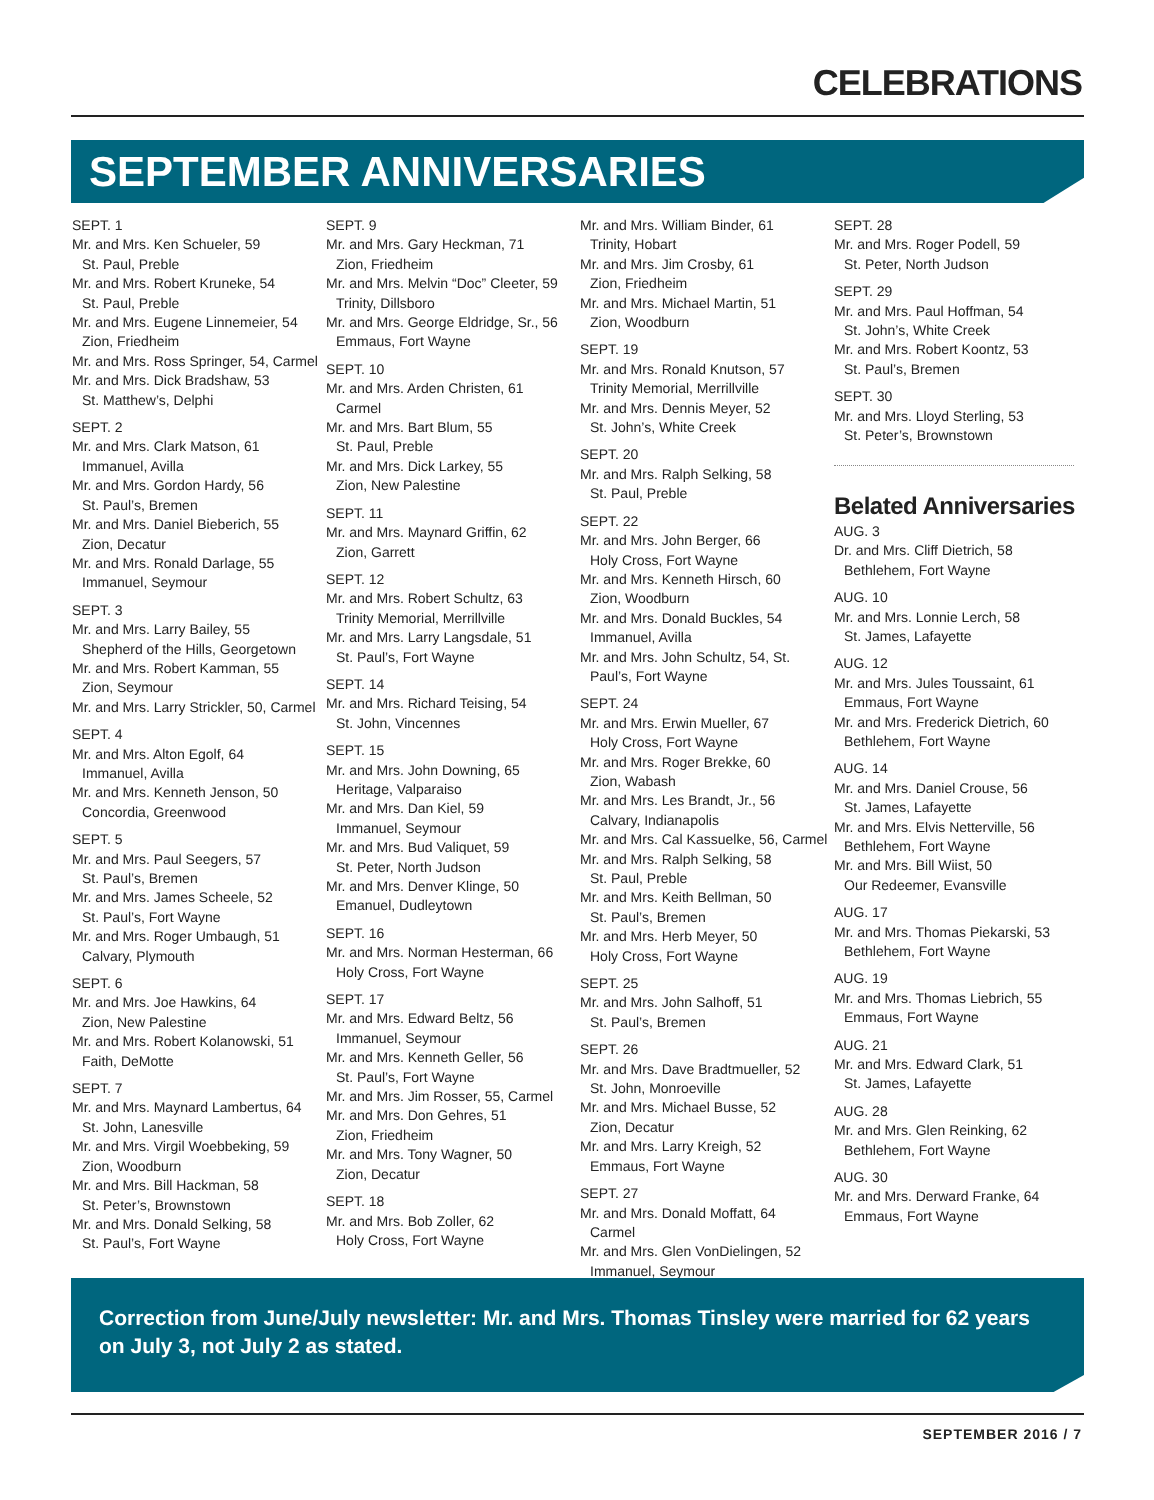CELEBRATIONS
SEPTEMBER ANNIVERSARIES
SEPT. 1
Mr. and Mrs. Ken Schueler, 59
St. Paul, Preble
Mr. and Mrs. Robert Kruneke, 54
St. Paul, Preble
Mr. and Mrs. Eugene Linnemeier, 54
Zion, Friedheim
Mr. and Mrs. Ross Springer, 54, Carmel
Mr. and Mrs. Dick Bradshaw, 53
St. Matthew’s, Delphi
SEPT. 2
Mr. and Mrs. Clark Matson, 61
Immanuel, Avilla
Mr. and Mrs. Gordon Hardy, 56
St. Paul’s, Bremen
Mr. and Mrs. Daniel Bieberich, 55
Zion, Decatur
Mr. and Mrs. Ronald Darlage, 55
Immanuel, Seymour
SEPT. 3
Mr. and Mrs. Larry Bailey, 55
Shepherd of the Hills, Georgetown
Mr. and Mrs. Robert Kamman, 55
Zion, Seymour
Mr. and Mrs. Larry Strickler, 50, Carmel
SEPT. 4
Mr. and Mrs. Alton Egolf, 64
Immanuel, Avilla
Mr. and Mrs. Kenneth Jenson, 50
Concordia, Greenwood
SEPT. 5
Mr. and Mrs. Paul Seegers, 57
St. Paul’s, Bremen
Mr. and Mrs. James Scheele, 52
St. Paul’s, Fort Wayne
Mr. and Mrs. Roger Umbaugh, 51
Calvary, Plymouth
SEPT. 6
Mr. and Mrs. Joe Hawkins, 64
Zion, New Palestine
Mr. and Mrs. Robert Kolanowski, 51
Faith, DeMotte
SEPT. 7
Mr. and Mrs. Maynard Lambertus, 64
St. John, Lanesville
Mr. and Mrs. Virgil Woebbeking, 59
Zion, Woodburn
Mr. and Mrs. Bill Hackman, 58
St. Peter’s, Brownstown
Mr. and Mrs. Donald Selking, 58
St. Paul’s, Fort Wayne
SEPT. 9
Mr. and Mrs. Gary Heckman, 71
Zion, Friedheim
Mr. and Mrs. Melvin “Doc” Cleeter, 59
Trinity, Dillsboro
Mr. and Mrs. George Eldridge, Sr., 56
Emmaus, Fort Wayne
SEPT. 10
Mr. and Mrs. Arden Christen, 61
Carmel
Mr. and Mrs. Bart Blum, 55
St. Paul, Preble
Mr. and Mrs. Dick Larkey, 55
Zion, New Palestine
SEPT. 11
Mr. and Mrs. Maynard Griffin, 62
Zion, Garrett
SEPT. 12
Mr. and Mrs. Robert Schultz, 63
Trinity Memorial, Merrillville
Mr. and Mrs. Larry Langsdale, 51
St. Paul’s, Fort Wayne
SEPT. 14
Mr. and Mrs. Richard Teising, 54
St. John, Vincennes
SEPT. 15
Mr. and Mrs. John Downing, 65
Heritage, Valparaiso
Mr. and Mrs. Dan Kiel, 59
Immanuel, Seymour
Mr. and Mrs. Bud Valiquet, 59
St. Peter, North Judson
Mr. and Mrs. Denver Klinge, 50
Emanuel, Dudleytown
SEPT. 16
Mr. and Mrs. Norman Hesterman, 66
Holy Cross, Fort Wayne
SEPT. 17
Mr. and Mrs. Edward Beltz, 56
Immanuel, Seymour
Mr. and Mrs. Kenneth Geller, 56
St. Paul’s, Fort Wayne
Mr. and Mrs. Jim Rosser, 55, Carmel
Mr. and Mrs. Don Gehres, 51
Zion, Friedheim
Mr. and Mrs. Tony Wagner, 50
Zion, Decatur
SEPT. 18
Mr. and Mrs. Bob Zoller, 62
Holy Cross, Fort Wayne
Mr. and Mrs. William Binder, 61
Trinity, Hobart
Mr. and Mrs. Jim Crosby, 61
Zion, Friedheim
Mr. and Mrs. Michael Martin, 51
Zion, Woodburn
SEPT. 19
Mr. and Mrs. Ronald Knutson, 57
Trinity Memorial, Merrillville
Mr. and Mrs. Dennis Meyer, 52
St. John’s, White Creek
SEPT. 20
Mr. and Mrs. Ralph Selking, 58
St. Paul, Preble
SEPT. 22
Mr. and Mrs. John Berger, 66
Holy Cross, Fort Wayne
Mr. and Mrs. Kenneth Hirsch, 60
Zion, Woodburn
Mr. and Mrs. Donald Buckles, 54
Immanuel, Avilla
Mr. and Mrs. John Schultz, 54, St.
Paul’s, Fort Wayne
SEPT. 24
Mr. and Mrs. Erwin Mueller, 67
Holy Cross, Fort Wayne
Mr. and Mrs. Roger Brekke, 60
Zion, Wabash
Mr. and Mrs. Les Brandt, Jr., 56
Calvary, Indianapolis
Mr. and Mrs. Cal Kassuelke, 56, Carmel
Mr. and Mrs. Ralph Selking, 58
St. Paul, Preble
Mr. and Mrs. Keith Bellman, 50
St. Paul’s, Bremen
Mr. and Mrs. Herb Meyer, 50
Holy Cross, Fort Wayne
SEPT. 25
Mr. and Mrs. John Salhoff, 51
St. Paul’s, Bremen
SEPT. 26
Mr. and Mrs. Dave Bradtmueller, 52
St. John, Monroeville
Mr. and Mrs. Michael Busse, 52
Zion, Decatur
Mr. and Mrs. Larry Kreigh, 52
Emmaus, Fort Wayne
SEPT. 27
Mr. and Mrs. Donald Moffatt, 64
Carmel
Mr. and Mrs. Glen VonDielingen, 52
Immanuel, Seymour
SEPT. 28
Mr. and Mrs. Roger Podell, 59
St. Peter, North Judson
SEPT. 29
Mr. and Mrs. Paul Hoffman, 54
St. John’s, White Creek
Mr. and Mrs. Robert Koontz, 53
St. Paul’s, Bremen
SEPT. 30
Mr. and Mrs. Lloyd Sterling, 53
St. Peter’s, Brownstown
Belated Anniversaries
AUG. 3
Dr. and Mrs. Cliff Dietrich, 58
Bethlehem, Fort Wayne
AUG. 10
Mr. and Mrs. Lonnie Lerch, 58
St. James, Lafayette
AUG. 12
Mr. and Mrs. Jules Toussaint, 61
Emmaus, Fort Wayne
Mr. and Mrs. Frederick Dietrich, 60
Bethlehem, Fort Wayne
AUG. 14
Mr. and Mrs. Daniel Crouse, 56
St. James, Lafayette
Mr. and Mrs. Elvis Netterville, 56
Bethlehem, Fort Wayne
Mr. and Mrs. Bill Wiist, 50
Our Redeemer, Evansville
AUG. 17
Mr. and Mrs. Thomas Piekarski, 53
Bethlehem, Fort Wayne
AUG. 19
Mr. and Mrs. Thomas Liebrich, 55
Emmaus, Fort Wayne
AUG. 21
Mr. and Mrs. Edward Clark, 51
St. James, Lafayette
AUG. 28
Mr. and Mrs. Glen Reinking, 62
Bethlehem, Fort Wayne
AUG. 30
Mr. and Mrs. Derward Franke, 64
Emmaus, Fort Wayne
Correction from June/July newsletter: Mr. and Mrs. Thomas Tinsley were married for 62 years on July 3, not July 2 as stated.
SEPTEMBER 2016 / 7